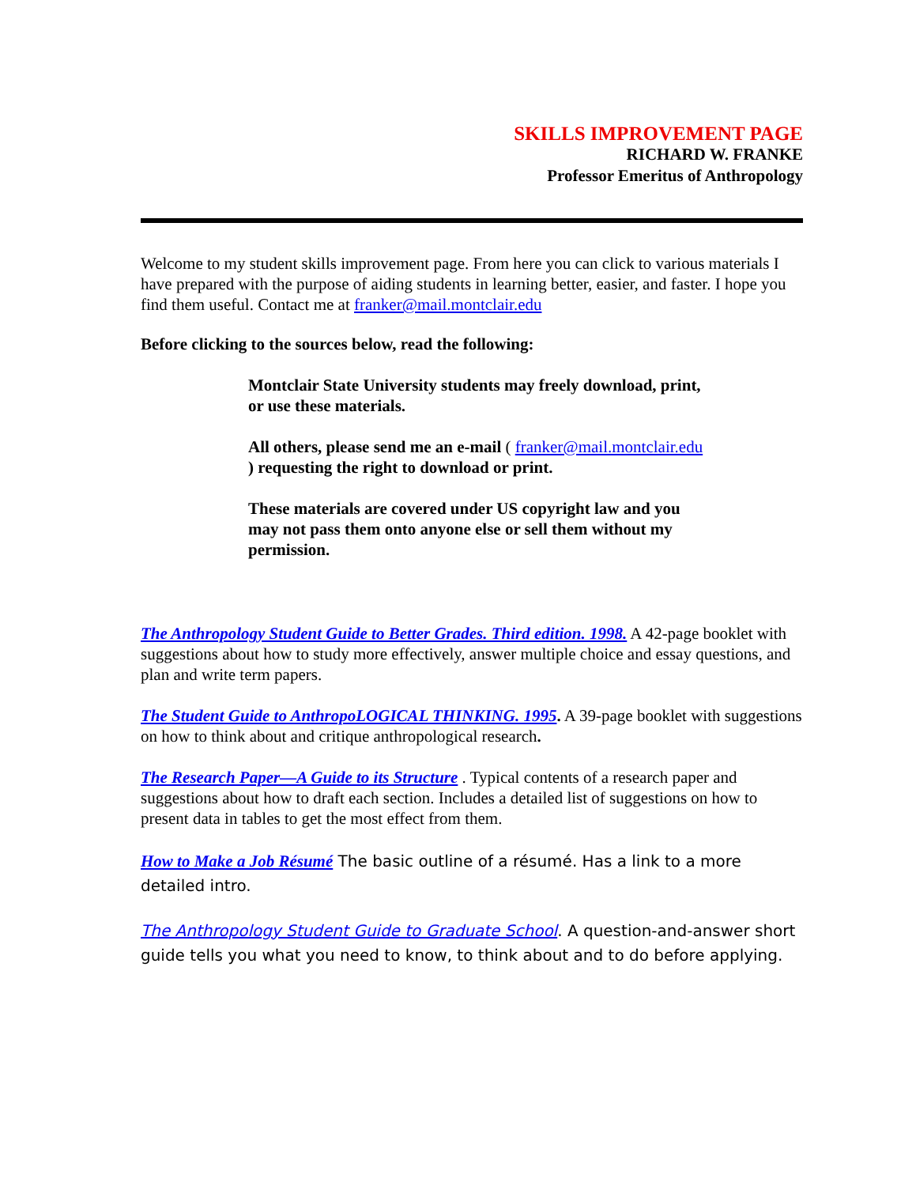SKILLS IMPROVEMENT PAGE
RICHARD W. FRANKE
Professor Emeritus of Anthropology
Welcome to my student skills improvement page. From here you can click to various materials I have prepared with the purpose of aiding students in learning better, easier, and faster. I hope you find them useful. Contact me at franker@mail.montclair.edu
Before clicking to the sources below, read the following:
Montclair State University students may freely download, print, or use these materials.
All others, please send me an e-mail ( franker@mail.montclair.edu ) requesting the right to download or print.
These materials are covered under US copyright law and you may not pass them onto anyone else or sell them without my permission.
The Anthropology Student Guide to Better Grades. Third edition. 1998. A 42-page booklet with suggestions about how to study more effectively, answer multiple choice and essay questions, and plan and write term papers.
The Student Guide to AnthropoLOGICAL THINKING. 1995. A 39-page booklet with suggestions on how to think about and critique anthropological research.
The Research Paper—A Guide to its Structure . Typical contents of a research paper and suggestions about how to draft each section. Includes a detailed list of suggestions on how to present data in tables to get the most effect from them.
How to Make a Job Résumé The basic outline of a résumé. Has a link to a more detailed intro.
The Anthropology Student Guide to Graduate School. A question-and-answer short guide tells you what you need to know, to think about and to do before applying.